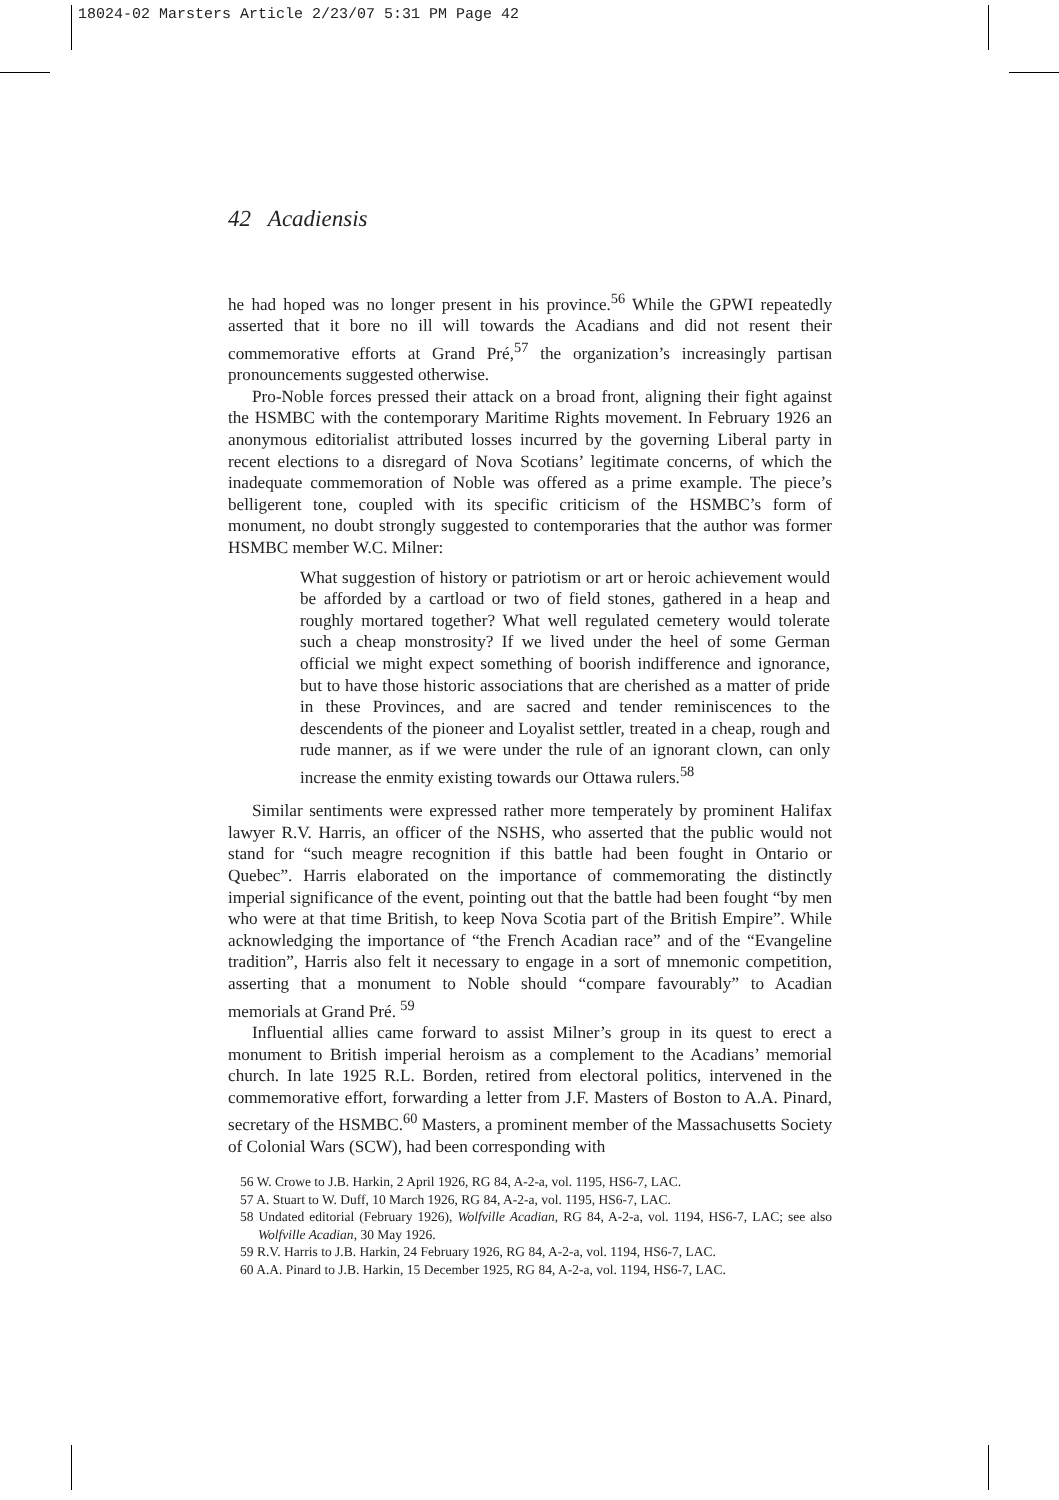18024-02 Marsters Article 2/23/07 5:31 PM Page 42
42 Acadiensis
he had hoped was no longer present in his province.<sup>56</sup> While the GPWI repeatedly asserted that it bore no ill will towards the Acadians and did not resent their commemorative efforts at Grand Pré,<sup>57</sup> the organization’s increasingly partisan pronouncements suggested otherwise.
Pro-Noble forces pressed their attack on a broad front, aligning their fight against the HSMBC with the contemporary Maritime Rights movement. In February 1926 an anonymous editorialist attributed losses incurred by the governing Liberal party in recent elections to a disregard of Nova Scotians’ legitimate concerns, of which the inadequate commemoration of Noble was offered as a prime example. The piece’s belligerent tone, coupled with its specific criticism of the HSMBC’s form of monument, no doubt strongly suggested to contemporaries that the author was former HSMBC member W.C. Milner:
What suggestion of history or patriotism or art or heroic achievement would be afforded by a cartload or two of field stones, gathered in a heap and roughly mortared together? What well regulated cemetery would tolerate such a cheap monstrosity? If we lived under the heel of some German official we might expect something of boorish indifference and ignorance, but to have those historic associations that are cherished as a matter of pride in these Provinces, and are sacred and tender reminiscences to the descendents of the pioneer and Loyalist settler, treated in a cheap, rough and rude manner, as if we were under the rule of an ignorant clown, can only increase the enmity existing towards our Ottawa rulers.<sup>58</sup>
Similar sentiments were expressed rather more temperately by prominent Halifax lawyer R.V. Harris, an officer of the NSHS, who asserted that the public would not stand for “such meagre recognition if this battle had been fought in Ontario or Quebec”. Harris elaborated on the importance of commemorating the distinctly imperial significance of the event, pointing out that the battle had been fought “by men who were at that time British, to keep Nova Scotia part of the British Empire”. While acknowledging the importance of “the French Acadian race” and of the “Evangeline tradition”, Harris also felt it necessary to engage in a sort of mnemonic competition, asserting that a monument to Noble should “compare favourably” to Acadian memorials at Grand Pré. <sup>59</sup>
Influential allies came forward to assist Milner’s group in its quest to erect a monument to British imperial heroism as a complement to the Acadians’ memorial church. In late 1925 R.L. Borden, retired from electoral politics, intervened in the commemorative effort, forwarding a letter from J.F. Masters of Boston to A.A. Pinard, secretary of the HSMBC.<sup>60</sup> Masters, a prominent member of the Massachusetts Society of Colonial Wars (SCW), had been corresponding with
56 W. Crowe to J.B. Harkin, 2 April 1926, RG 84, A-2-a, vol. 1195, HS6-7, LAC.
57 A. Stuart to W. Duff, 10 March 1926, RG 84, A-2-a, vol. 1195, HS6-7, LAC.
58 Undated editorial (February 1926), Wolfville Acadian, RG 84, A-2-a, vol. 1194, HS6-7, LAC; see also Wolfville Acadian, 30 May 1926.
59 R.V. Harris to J.B. Harkin, 24 February 1926, RG 84, A-2-a, vol. 1194, HS6-7, LAC.
60 A.A. Pinard to J.B. Harkin, 15 December 1925, RG 84, A-2-a, vol. 1194, HS6-7, LAC.